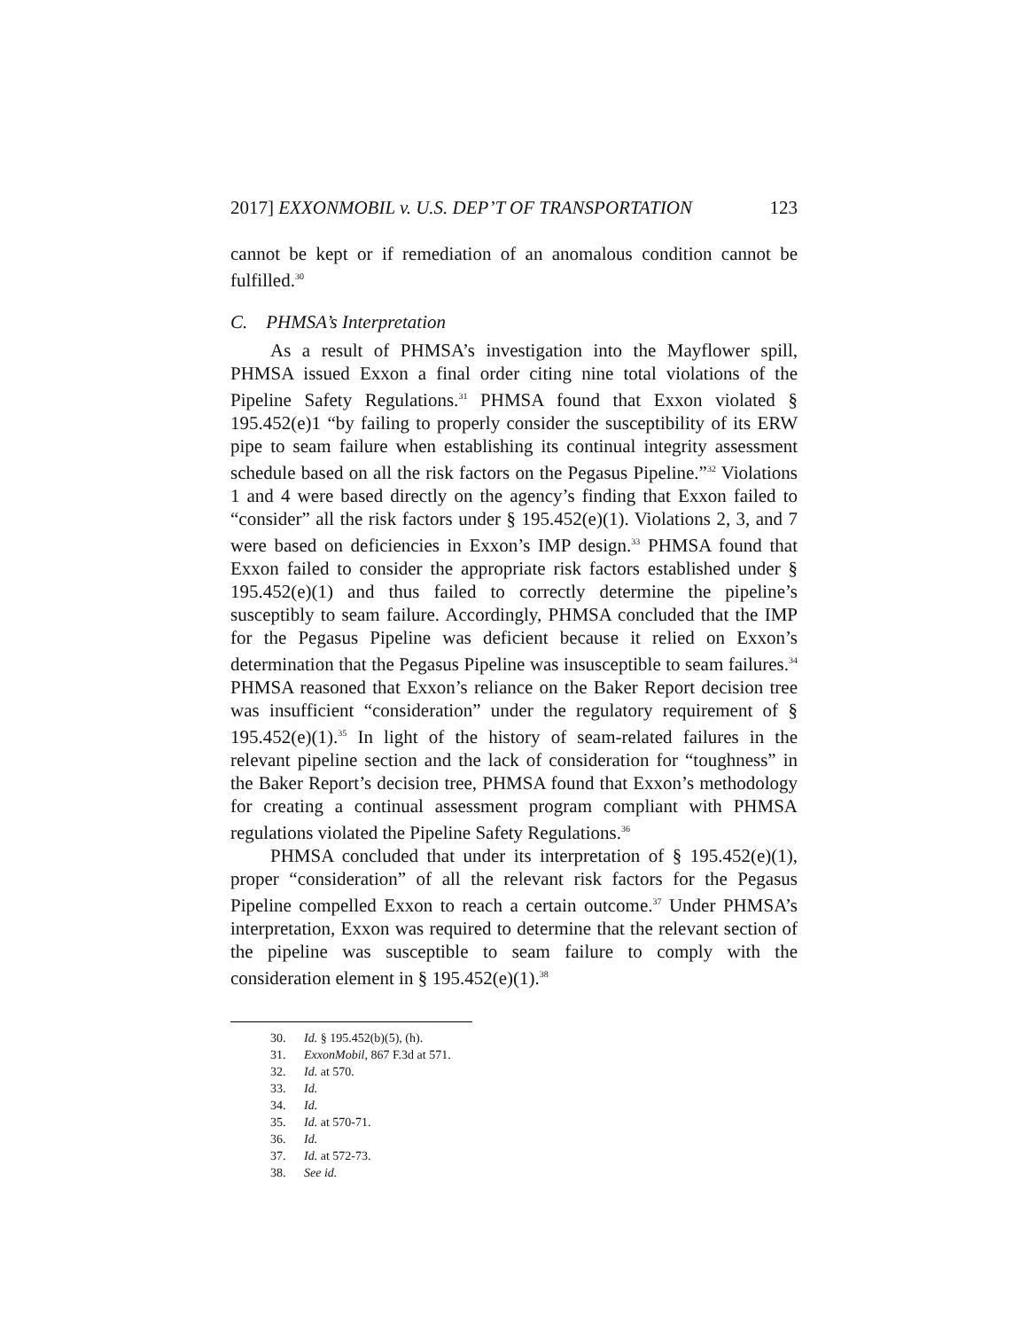2017] EXXONMOBIL v. U.S. DEP’T OF TRANSPORTATION 123
cannot be kept or if remediation of an anomalous condition cannot be fulfilled.<sup>30</sup>
C. PHMSA’s Interpretation
As a result of PHMSA’s investigation into the Mayflower spill, PHMSA issued Exxon a final order citing nine total violations of the Pipeline Safety Regulations.<sup>31</sup> PHMSA found that Exxon violated § 195.452(e)1 “by failing to properly consider the susceptibility of its ERW pipe to seam failure when establishing its continual integrity assessment schedule based on all the risk factors on the Pegasus Pipeline.”<sup>32</sup> Violations 1 and 4 were based directly on the agency’s finding that Exxon failed to “consider” all the risk factors under § 195.452(e)(1). Violations 2, 3, and 7 were based on deficiencies in Exxon’s IMP design.<sup>33</sup> PHMSA found that Exxon failed to consider the appropriate risk factors established under § 195.452(e)(1) and thus failed to correctly determine the pipeline’s susceptibly to seam failure. Accordingly, PHMSA concluded that the IMP for the Pegasus Pipeline was deficient because it relied on Exxon’s determination that the Pegasus Pipeline was insusceptible to seam failures.<sup>34</sup> PHMSA reasoned that Exxon’s reliance on the Baker Report decision tree was insufficient “consideration” under the regulatory requirement of § 195.452(e)(1).<sup>35</sup> In light of the history of seam-related failures in the relevant pipeline section and the lack of consideration for “toughness” in the Baker Report’s decision tree, PHMSA found that Exxon’s methodology for creating a continual assessment program compliant with PHMSA regulations violated the Pipeline Safety Regulations.<sup>36</sup>
PHMSA concluded that under its interpretation of § 195.452(e)(1), proper “consideration” of all the relevant risk factors for the Pegasus Pipeline compelled Exxon to reach a certain outcome.<sup>37</sup> Under PHMSA’s interpretation, Exxon was required to determine that the relevant section of the pipeline was susceptible to seam failure to comply with the consideration element in § 195.452(e)(1).<sup>38</sup>
30. Id. § 195.452(b)(5), (h).
31. ExxonMobil, 867 F.3d at 571.
32. Id. at 570.
33. Id.
34. Id.
35. Id. at 570-71.
36. Id.
37. Id. at 572-73.
38. See id.